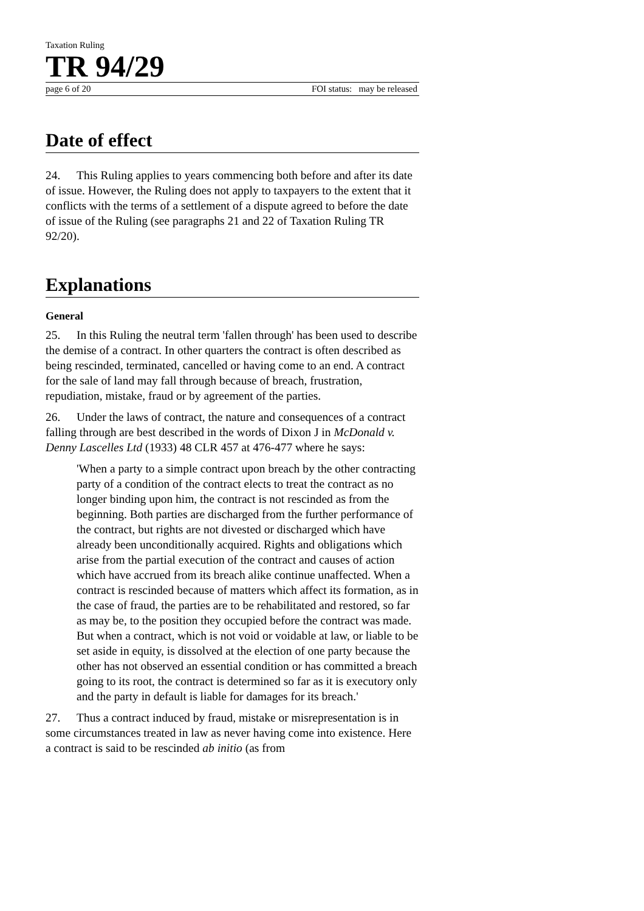Taxation Ruling
TR 94/29
page 6 of 20 FOI status: may be released
Date of effect
24. This Ruling applies to years commencing both before and after its date of issue. However, the Ruling does not apply to taxpayers to the extent that it conflicts with the terms of a settlement of a dispute agreed to before the date of issue of the Ruling (see paragraphs 21 and 22 of Taxation Ruling TR 92/20).
Explanations
General
25. In this Ruling the neutral term 'fallen through' has been used to describe the demise of a contract. In other quarters the contract is often described as being rescinded, terminated, cancelled or having come to an end. A contract for the sale of land may fall through because of breach, frustration, repudiation, mistake, fraud or by agreement of the parties.
26. Under the laws of contract, the nature and consequences of a contract falling through are best described in the words of Dixon J in McDonald v. Denny Lascelles Ltd (1933) 48 CLR 457 at 476-477 where he says:
'When a party to a simple contract upon breach by the other contracting party of a condition of the contract elects to treat the contract as no longer binding upon him, the contract is not rescinded as from the beginning. Both parties are discharged from the further performance of the contract, but rights are not divested or discharged which have already been unconditionally acquired. Rights and obligations which arise from the partial execution of the contract and causes of action which have accrued from its breach alike continue unaffected. When a contract is rescinded because of matters which affect its formation, as in the case of fraud, the parties are to be rehabilitated and restored, so far as may be, to the position they occupied before the contract was made. But when a contract, which is not void or voidable at law, or liable to be set aside in equity, is dissolved at the election of one party because the other has not observed an essential condition or has committed a breach going to its root, the contract is determined so far as it is executory only and the party in default is liable for damages for its breach.'
27. Thus a contract induced by fraud, mistake or misrepresentation is in some circumstances treated in law as never having come into existence. Here a contract is said to be rescinded ab initio (as from